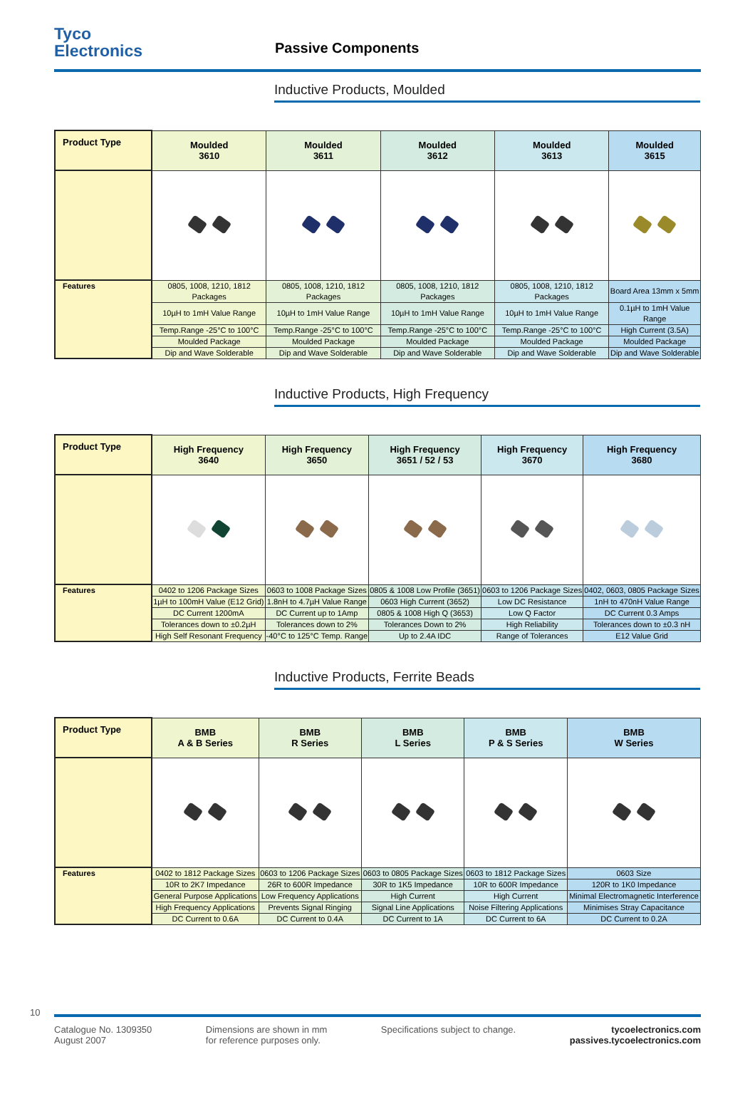Tyco
Electronics
Passive Components
Inductive Products, Moulded
| Product Type | Moulded 3610 | Moulded 3611 | Moulded 3612 | Moulded 3613 | Moulded 3615 |
| --- | --- | --- | --- | --- | --- |
| Features | 0805, 1008, 1210, 1812 Packages | 0805, 1008, 1210, 1812 Packages | 0805, 1008, 1210, 1812 Packages | 0805, 1008, 1210, 1812 Packages | Board Area 13mm x 5mm |
| | 10µH to 1mH Value Range | 10µH to 1mH Value Range | 10µH to 1mH Value Range | 10µH to 1mH Value Range | 0.1µH to 1mH Value Range |
| | Temp.Range -25°C to 100°C | Temp.Range -25°C to 100°C | Temp.Range -25°C to 100°C | Temp.Range -25°C to 100°C | High Current (3.5A) |
| | Moulded Package | Moulded Package | Moulded Package | Moulded Package | Moulded Package |
| | Dip and Wave Solderable | Dip and Wave Solderable | Dip and Wave Solderable | Dip and Wave Solderable | Dip and Wave Solderable |
Inductive Products, High Frequency
| Product Type | High Frequency 3640 | High Frequency 3650 | High Frequency 3651 / 52 / 53 | High Frequency 3670 | High Frequency 3680 |
| --- | --- | --- | --- | --- | --- |
| Features | 0402 to 1206 Package Sizes | 0603 to 1008 Package Sizes | 0805 & 1008 Low Profile (3651) | 0603 to 1206 Package Sizes | 0402, 0603, 0805 Package Sizes |
| | 1µH to 100mH Value (E12 Grid) | 1.8nH to 4.7µH Value Range | 0603 High Current (3652) | Low DC Resistance | 1nH to 470nH Value Range |
| | DC Current 1200mA | DC Current up to 1Amp | 0805 & 1008 High Q (3653) | Low Q Factor | DC Current 0.3 Amps |
| | Tolerances down to ±0.2µH | Tolerances down to 2% | Tolerances Down to 2% | High Reliability | Tolerances down to ±0.3 nH |
| | High Self Resonant Frequency | -40°C to 125°C Temp. Range | Up to 2.4A IDC | Range of Tolerances | E12 Value Grid |
Inductive Products, Ferrite Beads
| Product Type | BMB A & B Series | BMB R Series | BMB L Series | BMB P & S Series | BMB W Series |
| --- | --- | --- | --- | --- | --- |
| Features | 0402 to 1812 Package Sizes | 0603 to 1206 Package Sizes | 0603 to 0805 Package Sizes | 0603 to 1812 Package Sizes | 0603 Size |
| | 10R to 2K7 Impedance | 26R to 600R Impedance | 30R to 1K5 Impedance | 10R to 600R Impedance | 120R to 1K0 Impedance |
| | General Purpose Applications | Low Frequency Applications | High Current | High Current | Minimal Electromagnetic Interference |
| | High Frequency Applications | Prevents Signal Ringing | Signal Line Applications | Noise Filtering Applications | Minimises Stray Capacitance |
| | DC Current to 0.6A | DC Current to 0.4A | DC Current to 1A | DC Current to 6A | DC Current to 0.2A |
10
Catalogue No. 1309350
August 2007
Dimensions are shown in mm
for reference purposes only.
Specifications subject to change.
tycoelectronics.com
passives.tycoelectronics.com